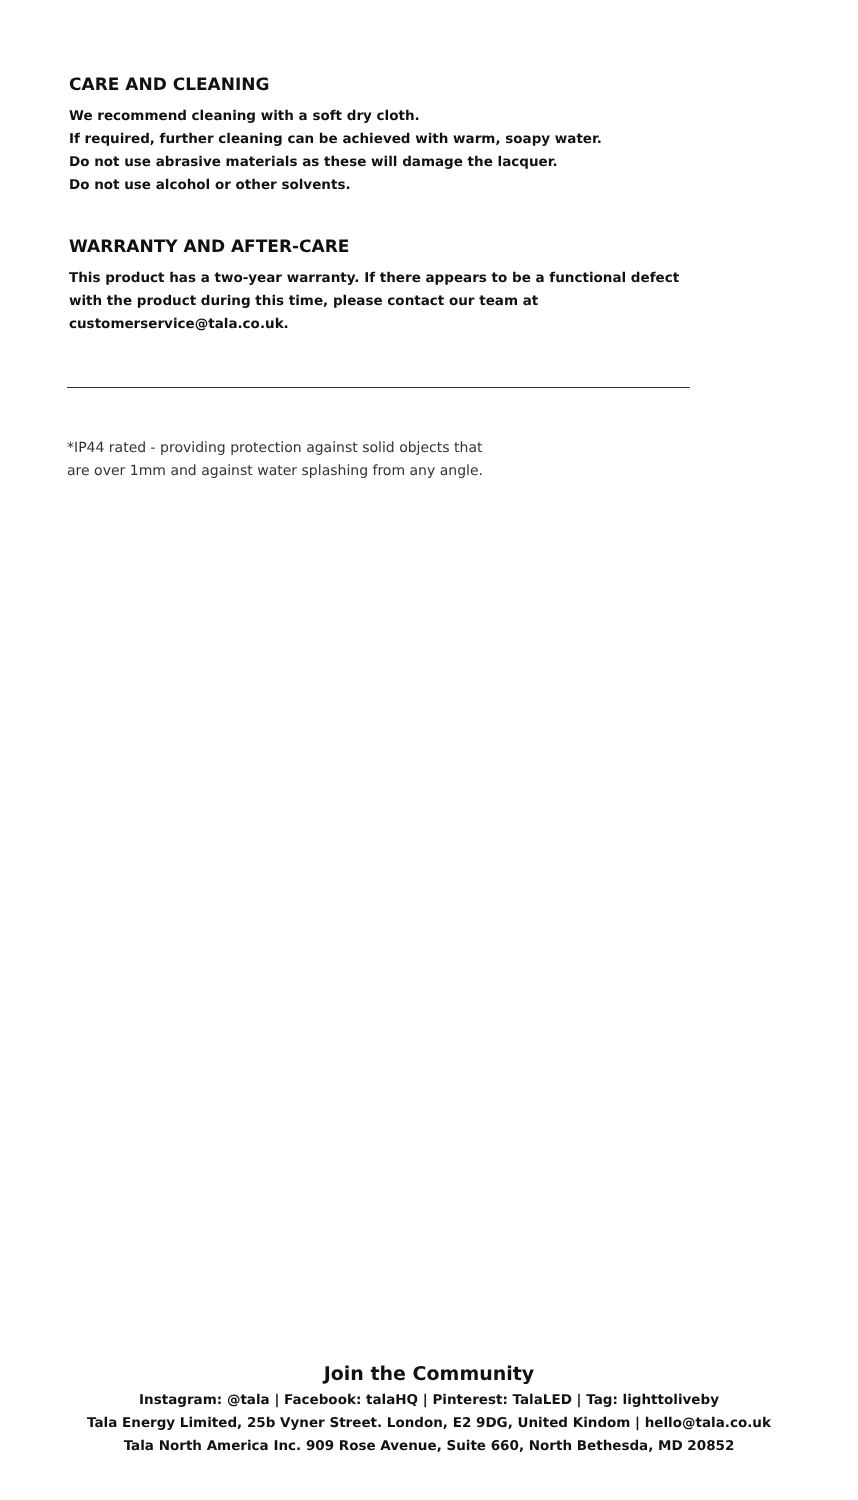CARE AND CLEANING
We recommend cleaning with a soft dry cloth.
If required, further cleaning can be achieved with warm, soapy water.
Do not use abrasive materials as these will damage the lacquer.
Do not use alcohol or other solvents.
WARRANTY AND AFTER-CARE
This product has a two-year warranty. If there appears to be a functional defect with the product during this time, please contact our team at customerservice@tala.co.uk.
*IP44 rated - providing protection against solid objects that
are over 1mm and against water splashing from any angle.
Join the Community
Instagram: @tala | Facebook: talaHQ | Pinterest: TalaLED | Tag: lighttoliveby
Tala Energy Limited, 25b Vyner Street. London, E2 9DG, United Kindom | hello@tala.co.uk
Tala North America Inc. 909 Rose Avenue, Suite 660, North Bethesda, MD 20852